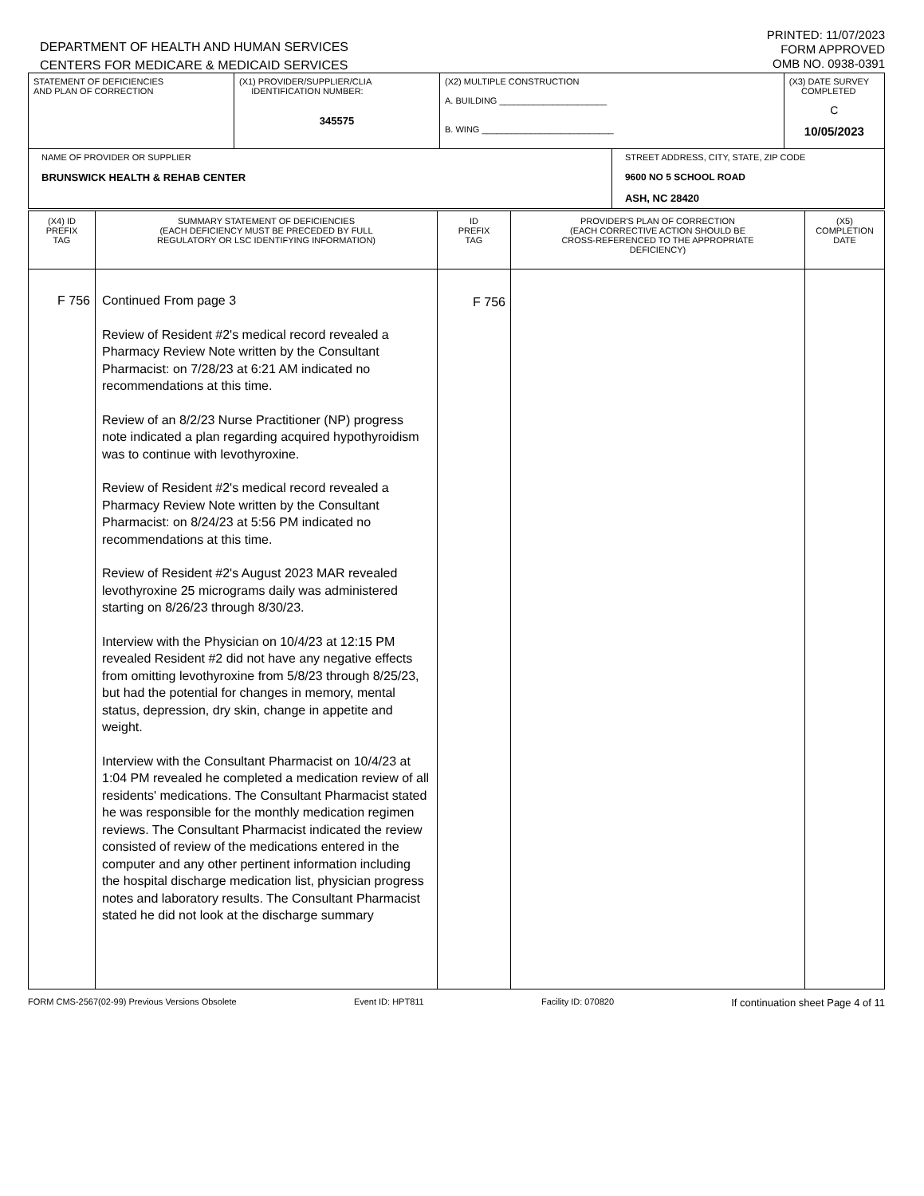DEPARTMENT OF HEALTH AND HUMAN SERVICES
CENTERS FOR MEDICARE & MEDICAID SERVICES
PRINTED: 11/07/2023
FORM APPROVED
OMB NO. 0938-0391
| STATEMENT OF DEFICIENCIES AND PLAN OF CORRECTION | (X1) PROVIDER/SUPPLIER/CLIA IDENTIFICATION NUMBER: 345575 | (X2) MULTIPLE CONSTRUCTION A. BUILDING ______________________ B. WING ___________________________ | | (X3) DATE SURVEY COMPLETED C 10/05/2023 |
| NAME OF PROVIDER OR SUPPLIER BRUNSWICK HEALTH & REHAB CENTER | | | STREET ADDRESS, CITY, STATE, ZIP CODE 9600 NO 5 SCHOOL ROAD ASH, NC 28420 | |
| (X4) ID PREFIX TAG | SUMMARY STATEMENT OF DEFICIENCIES (EACH DEFICIENCY MUST BE PRECEDED BY FULL REGULATORY OR LSC IDENTIFYING INFORMATION) | ID PREFIX TAG | PROVIDER'S PLAN OF CORRECTION (EACH CORRECTIVE ACTION SHOULD BE CROSS-REFERENCED TO THE APPROPRIATE DEFICIENCY) | (X5) COMPLETION DATE |
| --- | --- | --- | --- | --- |
| F 756 | Continued From page 3 Review of Resident #2's medical record revealed a Pharmacy Review Note written by the Consultant Pharmacist: on 7/28/23 at 6:21 AM indicated no recommendations at this time. Review of an 8/2/23 Nurse Practitioner (NP) progress note indicated a plan regarding acquired hypothyroidism was to continue with levothyroxine. Review of Resident #2's medical record revealed a Pharmacy Review Note written by the Consultant Pharmacist: on 8/24/23 at 5:56 PM indicated no recommendations at this time. Review of Resident #2's August 2023 MAR revealed levothyroxine 25 micrograms daily was administered starting on 8/26/23 through 8/30/23. Interview with the Physician on 10/4/23 at 12:15 PM revealed Resident #2 did not have any negative effects from omitting levothyroxine from 5/8/23 through 8/25/23, but had the potential for changes in memory, mental status, depression, dry skin, change in appetite and weight. Interview with the Consultant Pharmacist on 10/4/23 at 1:04 PM revealed he completed a medication review of all residents' medications. The Consultant Pharmacist stated he was responsible for the monthly medication regimen reviews. The Consultant Pharmacist indicated the review consisted of review of the medications entered in the computer and any other pertinent information including the hospital discharge medication list, physician progress notes and laboratory results. The Consultant Pharmacist stated he did not look at the discharge summary | F 756 | | |
FORM CMS-2567(02-99) Previous Versions Obsolete Event ID: HPT811 Facility ID: 070820 If continuation sheet Page 4 of 11